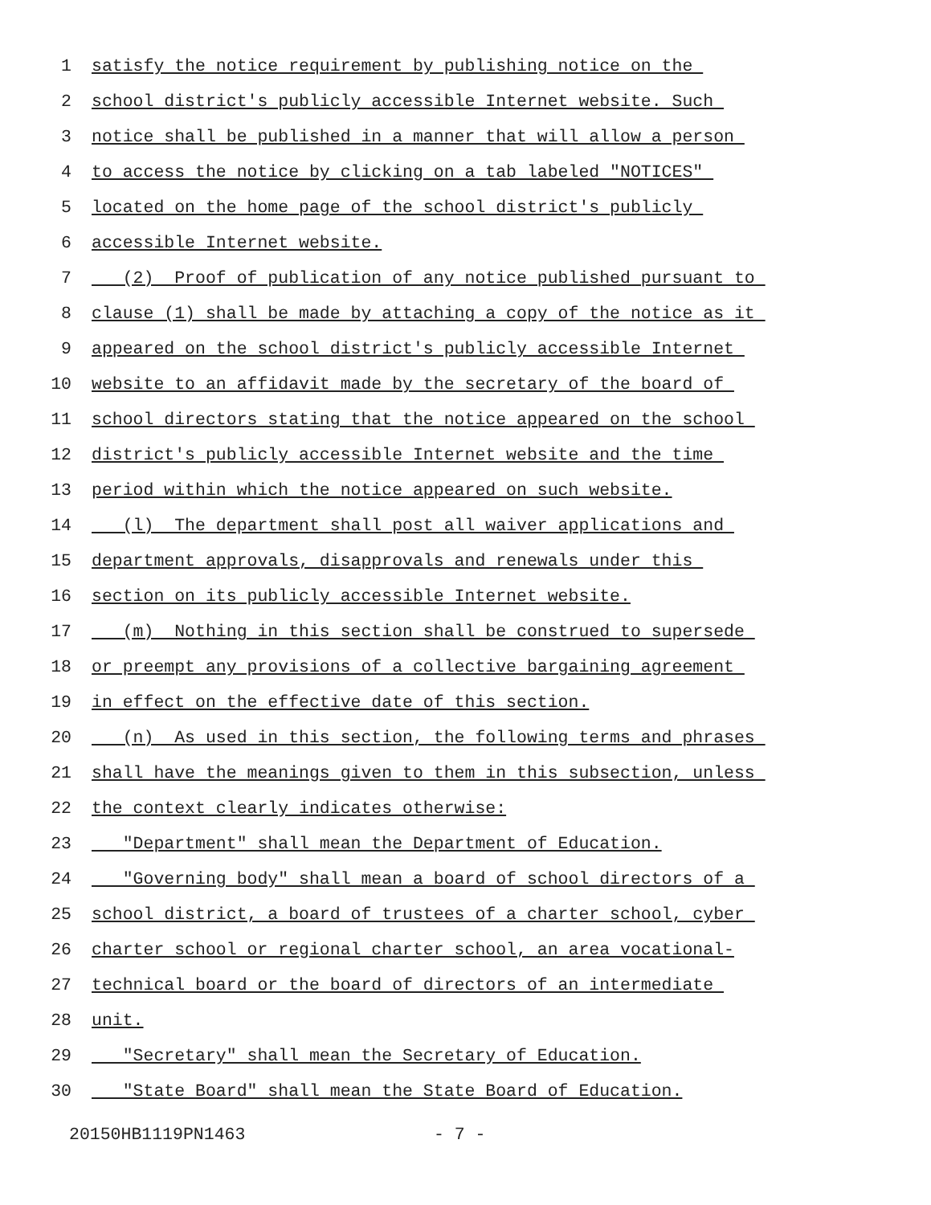1 satisfy the notice requirement by publishing notice on the
2 school district's publicly accessible Internet website. Such
3 notice shall be published in a manner that will allow a person
4 to access the notice by clicking on a tab labeled "NOTICES"
5 located on the home page of the school district's publicly
6 accessible Internet website.
7 (2) Proof of publication of any notice published pursuant to
8 clause (1) shall be made by attaching a copy of the notice as it
9 appeared on the school district's publicly accessible Internet
10 website to an affidavit made by the secretary of the board of
11 school directors stating that the notice appeared on the school
12 district's publicly accessible Internet website and the time
13 period within which the notice appeared on such website.
14 (l) The department shall post all waiver applications and
15 department approvals, disapprovals and renewals under this
16 section on its publicly accessible Internet website.
17 (m) Nothing in this section shall be construed to supersede
18 or preempt any provisions of a collective bargaining agreement
19 in effect on the effective date of this section.
20 (n) As used in this section, the following terms and phrases
21 shall have the meanings given to them in this subsection, unless
22 the context clearly indicates otherwise:
23 "Department" shall mean the Department of Education.
24 "Governing body" shall mean a board of school directors of a
25 school district, a board of trustees of a charter school, cyber
26 charter school or regional charter school, an area vocational-
27 technical board or the board of directors of an intermediate
28 unit.
29 "Secretary" shall mean the Secretary of Education.
30 "State Board" shall mean the State Board of Education.
20150HB1119PN1463 - 7 -